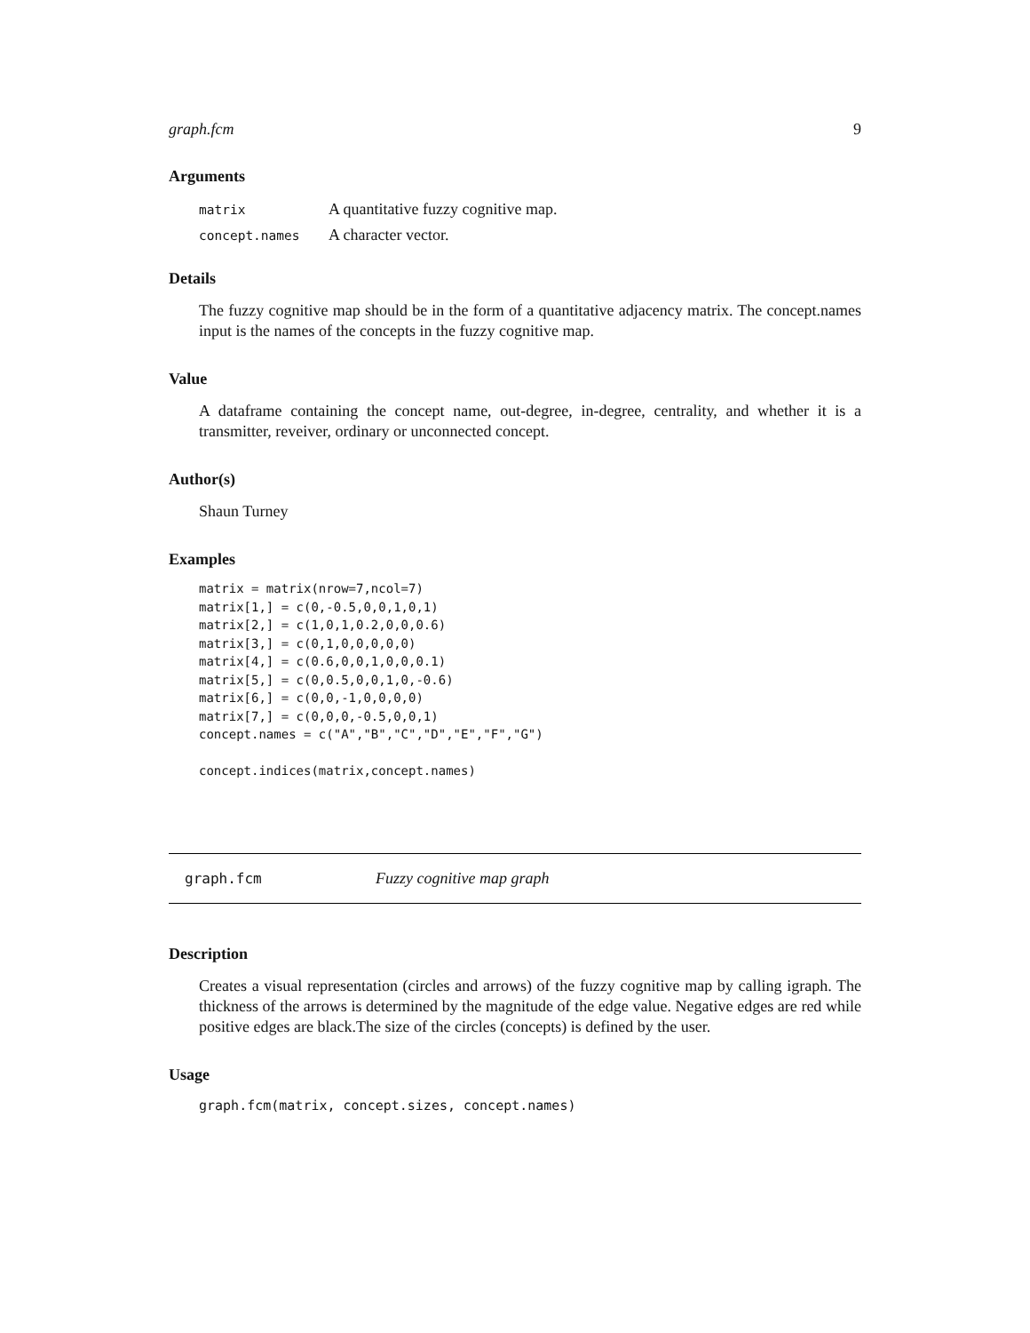graph.fcm 9
Arguments
| matrix | A quantitative fuzzy cognitive map. |
| concept.names | A character vector. |
Details
The fuzzy cognitive map should be in the form of a quantitative adjacency matrix. The concept.names input is the names of the concepts in the fuzzy cognitive map.
Value
A dataframe containing the concept name, out-degree, in-degree, centrality, and whether it is a transmitter, reveiver, ordinary or unconnected concept.
Author(s)
Shaun Turney
Examples
matrix = matrix(nrow=7,ncol=7)
matrix[1,] = c(0,-0.5,0,0,1,0,1)
matrix[2,] = c(1,0,1,0.2,0,0,0.6)
matrix[3,] = c(0,1,0,0,0,0,0)
matrix[4,] = c(0.6,0,0,1,0,0,0.1)
matrix[5,] = c(0,0.5,0,0,1,0,-0.6)
matrix[6,] = c(0,0,-1,0,0,0,0)
matrix[7,] = c(0,0,0,-0.5,0,0,1)
concept.names = c("A","B","C","D","E","F","G")

concept.indices(matrix,concept.names)
graph.fcm Fuzzy cognitive map graph
Description
Creates a visual representation (circles and arrows) of the fuzzy cognitive map by calling igraph. The thickness of the arrows is determined by the magnitude of the edge value. Negative edges are red while positive edges are black.The size of the circles (concepts) is defined by the user.
Usage
graph.fcm(matrix, concept.sizes, concept.names)